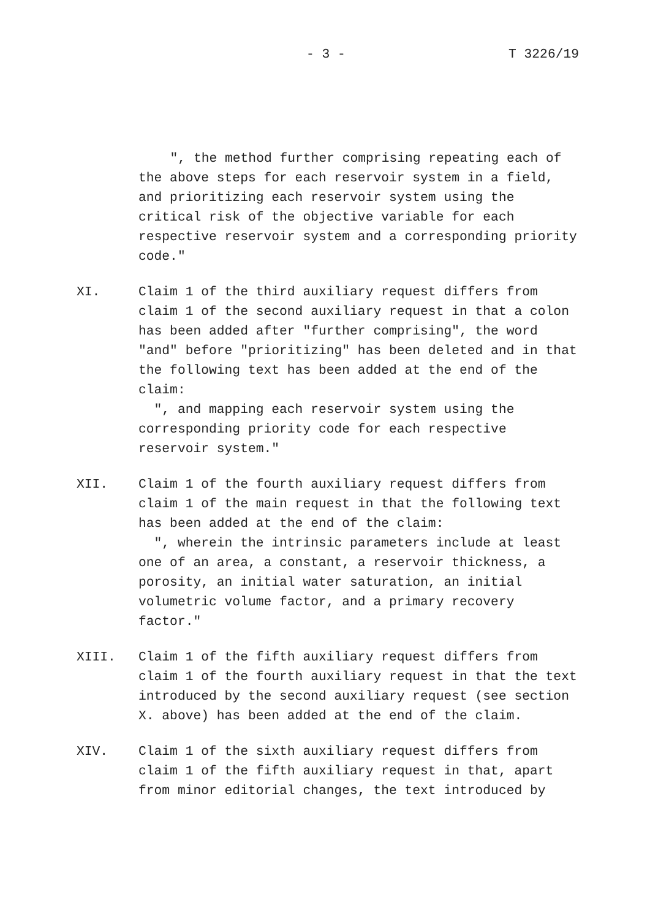- 3 - T 3226/19
", the method further comprising repeating each of the above steps for each reservoir system in a field, and prioritizing each reservoir system using the critical risk of the objective variable for each respective reservoir system and a corresponding priority code."
XI. Claim 1 of the third auxiliary request differs from claim 1 of the second auxiliary request in that a colon has been added after "further comprising", the word "and" before "prioritizing" has been deleted and in that the following text has been added at the end of the claim:
", and mapping each reservoir system using the corresponding priority code for each respective reservoir system."
XII. Claim 1 of the fourth auxiliary request differs from claim 1 of the main request in that the following text has been added at the end of the claim:
", wherein the intrinsic parameters include at least one of an area, a constant, a reservoir thickness, a porosity, an initial water saturation, an initial volumetric volume factor, and a primary recovery factor."
XIII. Claim 1 of the fifth auxiliary request differs from claim 1 of the fourth auxiliary request in that the text introduced by the second auxiliary request (see section X. above) has been added at the end of the claim.
XIV. Claim 1 of the sixth auxiliary request differs from claim 1 of the fifth auxiliary request in that, apart from minor editorial changes, the text introduced by